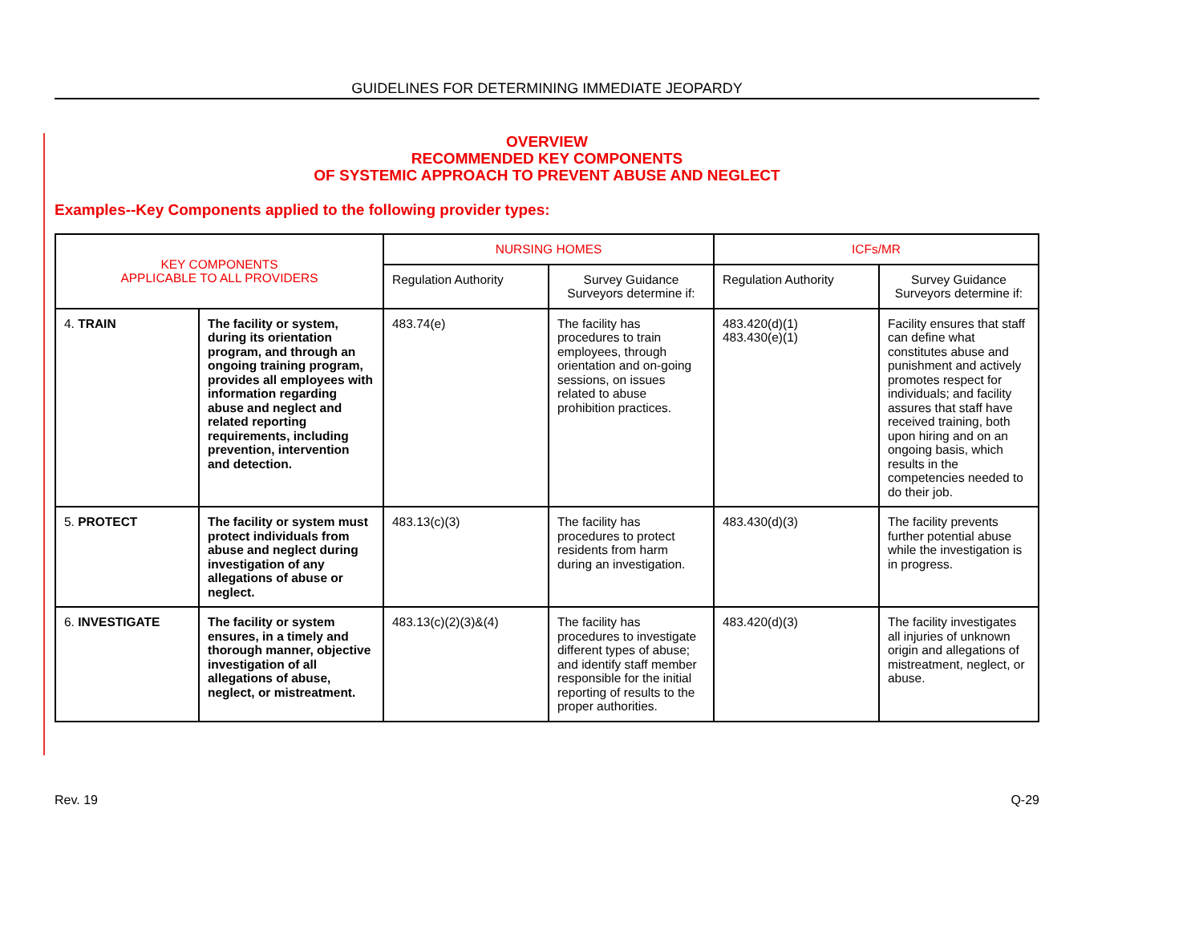GUIDELINES FOR DETERMINING IMMEDIATE JEOPARDY
OVERVIEW
RECOMMENDED KEY COMPONENTS
OF SYSTEMIC APPROACH TO PREVENT ABUSE AND NEGLECT
Examples--Key Components applied to the following provider types:
| KEY COMPONENTS APPLICABLE TO ALL PROVIDERS | | NURSING HOMES | | ICFs/MR | |
| --- | --- | --- | --- | --- | --- |
| | | Regulation Authority | Survey Guidance Surveyors determine if: | Regulation Authority | Survey Guidance Surveyors determine if: |
| 4. TRAIN | The facility or system, during its orientation program, and through an ongoing training program, provides all employees with information regarding abuse and neglect and related reporting requirements, including prevention, intervention and detection. | 483.74(e) | The facility has procedures to train employees, through orientation and on-going sessions, on issues related to abuse prohibition practices. | 483.420(d)(1) 483.430(e)(1) | Facility ensures that staff can define what constitutes abuse and punishment and actively promotes respect for individuals; and facility assures that staff have received training, both upon hiring and on an ongoing basis, which results in the competencies needed to do their job. |
| 5. PROTECT | The facility or system must protect individuals from abuse and neglect during investigation of any allegations of abuse or neglect. | 483.13(c)(3) | The facility has procedures to protect residents from harm during an investigation. | 483.430(d)(3) | The facility prevents further potential abuse while the investigation is in progress. |
| 6. INVESTIGATE | The facility or system ensures, in a timely and thorough manner, objective investigation of all allegations of abuse, neglect, or mistreatment. | 483.13(c)(2)(3)&(4) | The facility has procedures to investigate different types of abuse; and identify staff member responsible for the initial reporting of results to the proper authorities. | 483.420(d)(3) | The facility investigates all injuries of unknown origin and allegations of mistreatment, neglect, or abuse. |
Rev. 19 Q-29